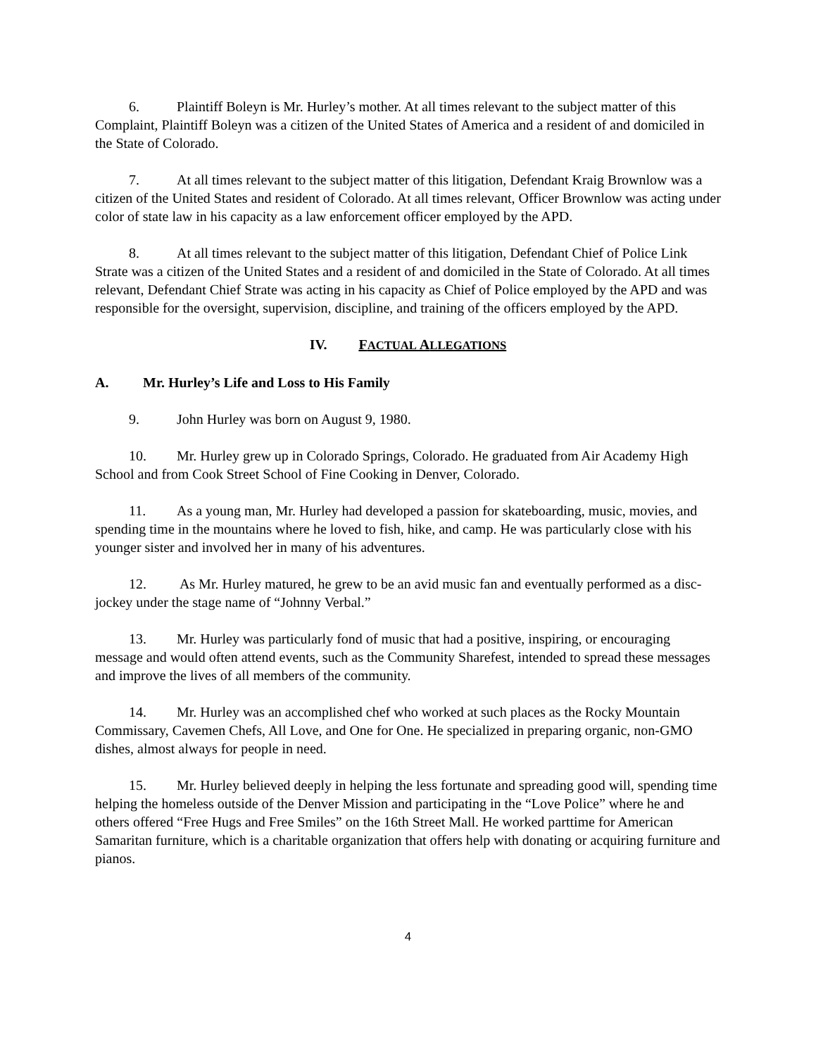6. Plaintiff Boleyn is Mr. Hurley’s mother. At all times relevant to the subject matter of this Complaint, Plaintiff Boleyn was a citizen of the United States of America and a resident of and domiciled in the State of Colorado.
7. At all times relevant to the subject matter of this litigation, Defendant Kraig Brownlow was a citizen of the United States and resident of Colorado. At all times relevant, Officer Brownlow was acting under color of state law in his capacity as a law enforcement officer employed by the APD.
8. At all times relevant to the subject matter of this litigation, Defendant Chief of Police Link Strate was a citizen of the United States and a resident of and domiciled in the State of Colorado. At all times relevant, Defendant Chief Strate was acting in his capacity as Chief of Police employed by the APD and was responsible for the oversight, supervision, discipline, and training of the officers employed by the APD.
IV. FACTUAL ALLEGATIONS
A. Mr. Hurley’s Life and Loss to His Family
9. John Hurley was born on August 9, 1980.
10. Mr. Hurley grew up in Colorado Springs, Colorado. He graduated from Air Academy High School and from Cook Street School of Fine Cooking in Denver, Colorado.
11. As a young man, Mr. Hurley had developed a passion for skateboarding, music, movies, and spending time in the mountains where he loved to fish, hike, and camp. He was particularly close with his younger sister and involved her in many of his adventures.
12. As Mr. Hurley matured, he grew to be an avid music fan and eventually performed as a disc-jockey under the stage name of “Johnny Verbal.”
13. Mr. Hurley was particularly fond of music that had a positive, inspiring, or encouraging message and would often attend events, such as the Community Sharefest, intended to spread these messages and improve the lives of all members of the community.
14. Mr. Hurley was an accomplished chef who worked at such places as the Rocky Mountain Commissary, Cavemen Chefs, All Love, and One for One. He specialized in preparing organic, non-GMO dishes, almost always for people in need.
15. Mr. Hurley believed deeply in helping the less fortunate and spreading good will, spending time helping the homeless outside of the Denver Mission and participating in the “Love Police” where he and others offered “Free Hugs and Free Smiles” on the 16th Street Mall. He worked parttime for American Samaritan furniture, which is a charitable organization that offers help with donating or acquiring furniture and pianos.
4